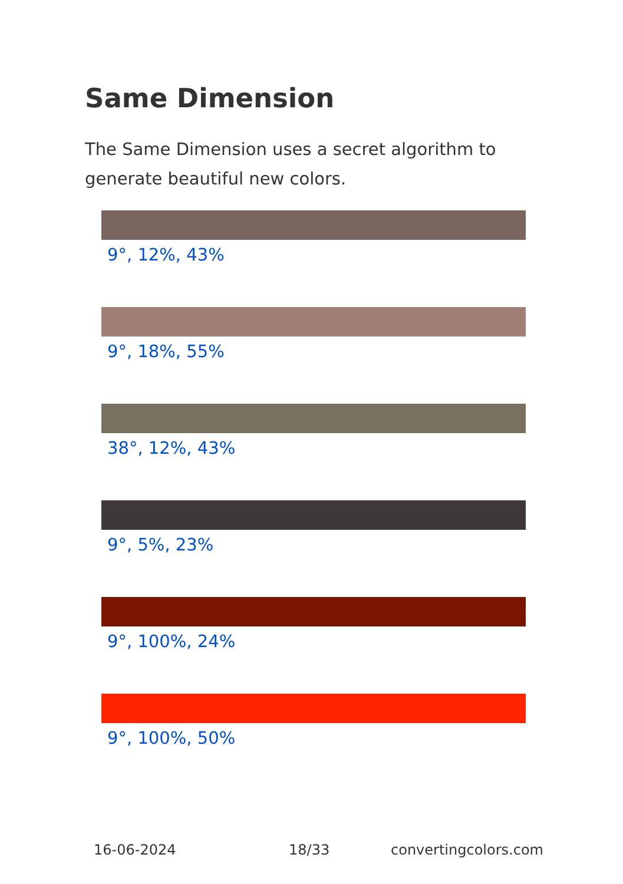Same Dimension
The Same Dimension uses a secret algorithm to generate beautiful new colors.
9°, 12%, 43%
9°, 18%, 55%
38°, 12%, 43%
9°, 5%, 23%
9°, 100%, 24%
9°, 100%, 50%
16-06-2024 18/33 convertingcolors.com